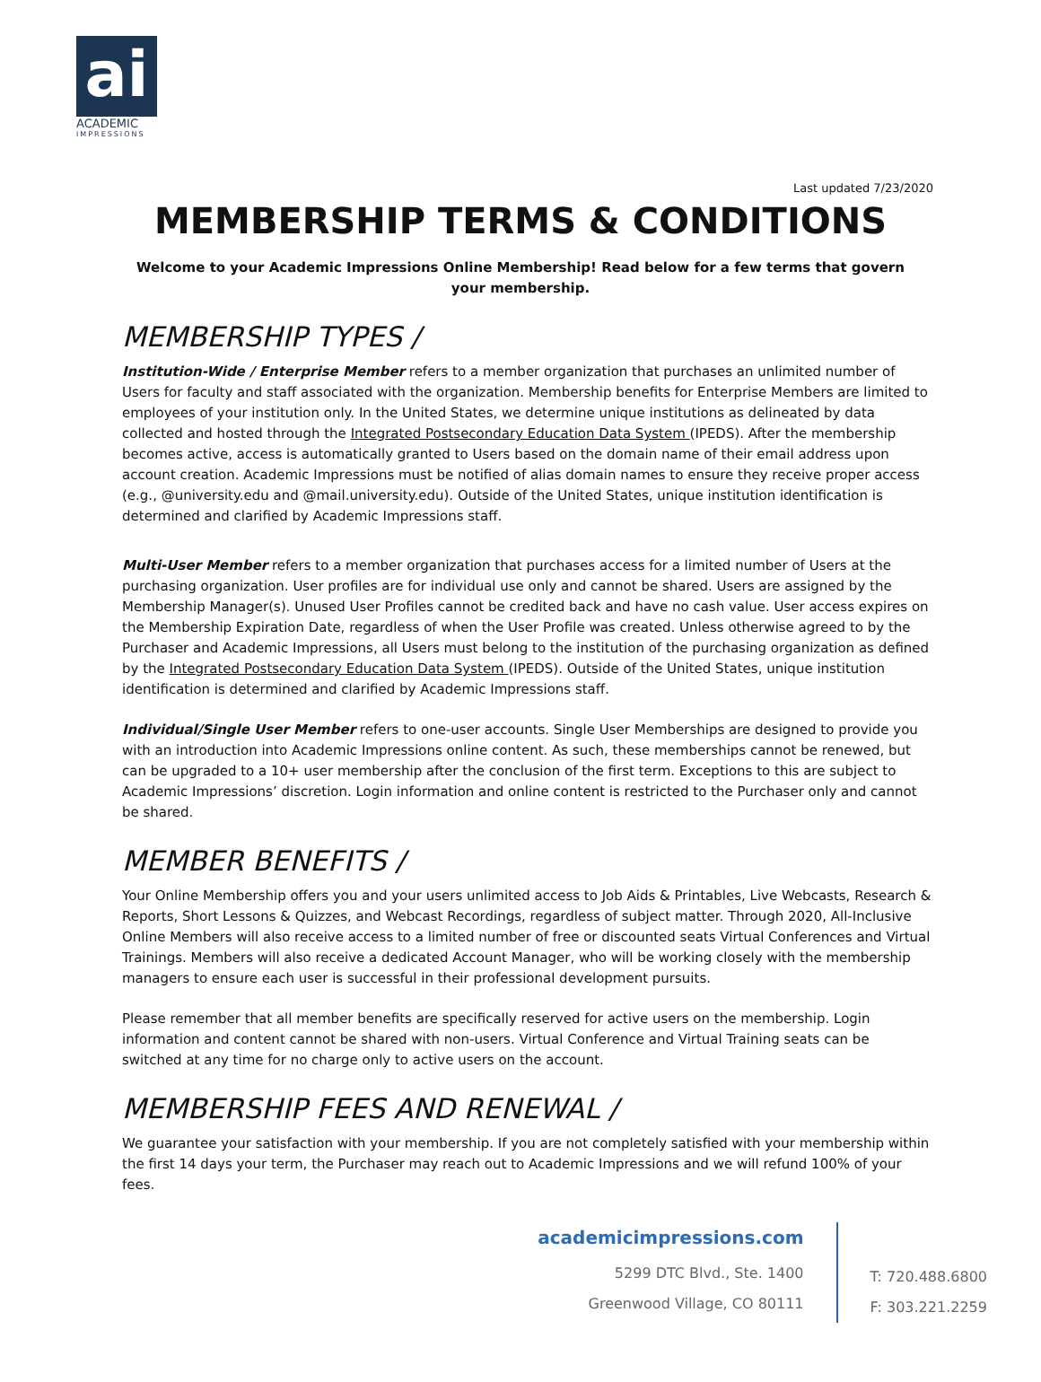ai
ACADEMIC
IMPRESSIONS
Last updated 7/23/2020
MEMBERSHIP TERMS & CONDITIONS
Welcome to your Academic Impressions Online Membership! Read below for a few terms that govern your membership.
MEMBERSHIP TYPES /
Institution-Wide / Enterprise Member refers to a member organization that purchases an unlimited number of Users for faculty and staff associated with the organization. Membership benefits for Enterprise Members are limited to employees of your institution only. In the United States, we determine unique institutions as delineated by data collected and hosted through the Integrated Postsecondary Education Data System (IPEDS). After the membership becomes active, access is automatically granted to Users based on the domain name of their email address upon account creation. Academic Impressions must be notified of alias domain names to ensure they receive proper access (e.g., @university.edu and @mail.university.edu). Outside of the United States, unique institution identification is determined and clarified by Academic Impressions staff.
Multi-User Member refers to a member organization that purchases access for a limited number of Users at the purchasing organization. User profiles are for individual use only and cannot be shared. Users are assigned by the Membership Manager(s). Unused User Profiles cannot be credited back and have no cash value. User access expires on the Membership Expiration Date, regardless of when the User Profile was created. Unless otherwise agreed to by the Purchaser and Academic Impressions, all Users must belong to the institution of the purchasing organization as defined by the Integrated Postsecondary Education Data System (IPEDS). Outside of the United States, unique institution identification is determined and clarified by Academic Impressions staff.
Individual/Single User Member refers to one-user accounts. Single User Memberships are designed to provide you with an introduction into Academic Impressions online content. As such, these memberships cannot be renewed, but can be upgraded to a 10+ user membership after the conclusion of the first term. Exceptions to this are subject to Academic Impressions’ discretion. Login information and online content is restricted to the Purchaser only and cannot be shared.
MEMBER BENEFITS /
Your Online Membership offers you and your users unlimited access to Job Aids & Printables, Live Webcasts, Research & Reports, Short Lessons & Quizzes, and Webcast Recordings, regardless of subject matter. Through 2020, All-Inclusive Online Members will also receive access to a limited number of free or discounted seats Virtual Conferences and Virtual Trainings. Members will also receive a dedicated Account Manager, who will be working closely with the membership managers to ensure each user is successful in their professional development pursuits.
Please remember that all member benefits are specifically reserved for active users on the membership. Login information and content cannot be shared with non-users. Virtual Conference and Virtual Training seats can be switched at any time for no charge only to active users on the account.
MEMBERSHIP FEES AND RENEWAL /
We guarantee your satisfaction with your membership. If you are not completely satisfied with your membership within the first 14 days your term, the Purchaser may reach out to Academic Impressions and we will refund 100% of your fees.
academicimpressions.com
5299 DTC Blvd., Ste. 1400
Greenwood Village, CO 80111
T: 720.488.6800
F: 303.221.2259